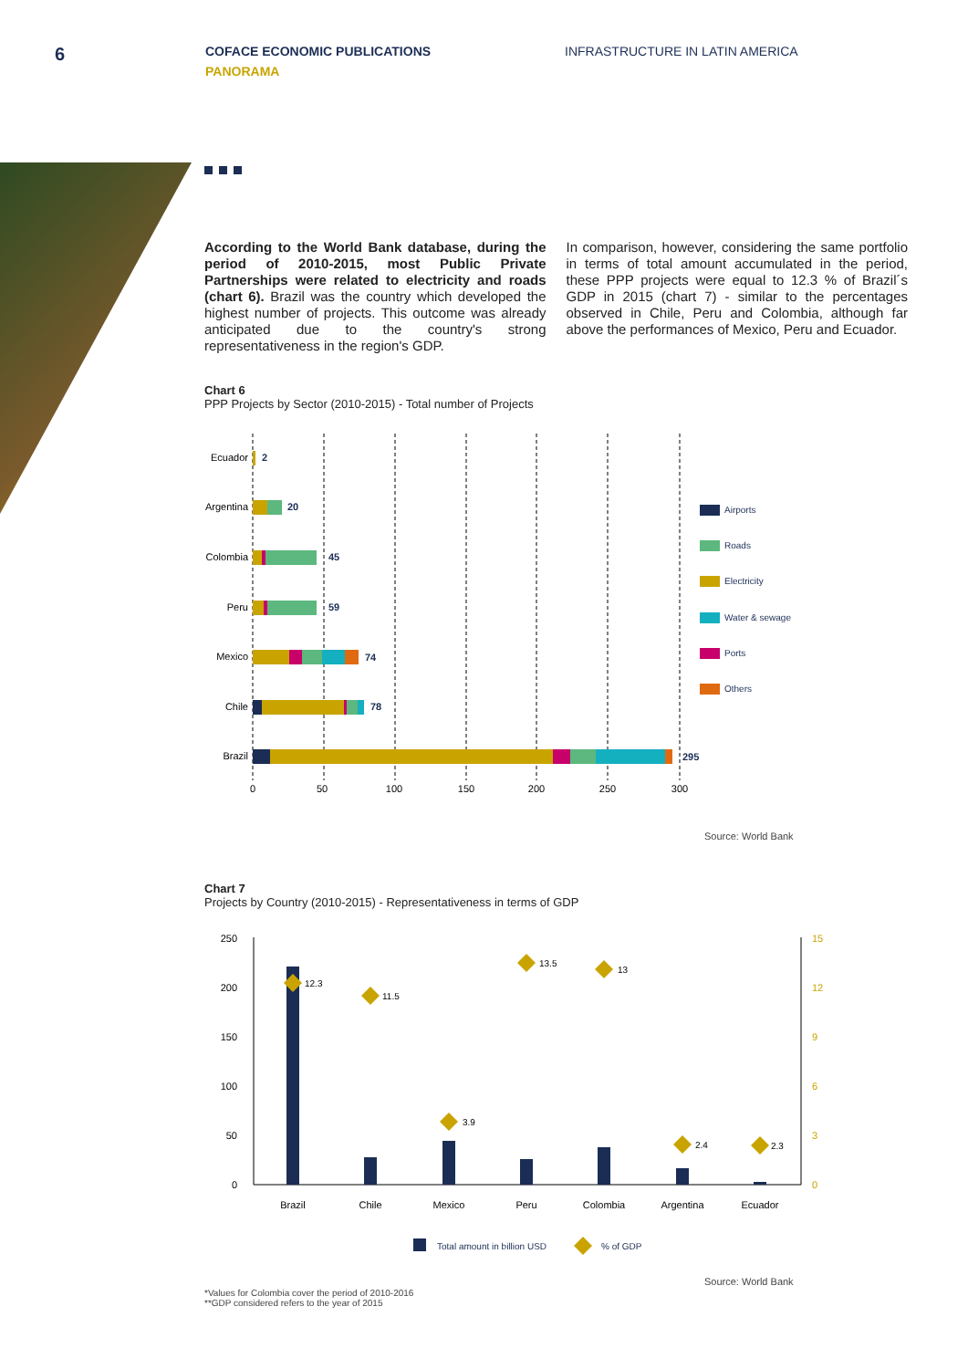6
COFACE ECONOMIC PUBLICATIONS
PANORAMA
INFRASTRUCTURE IN LATIN AMERICA
According to the World Bank database, during the period of 2010-2015, most Public Private Partnerships were related to electricity and roads (chart 6). Brazil was the country which developed the highest number of projects. This outcome was already anticipated due to the country's strong representativeness in the region's GDP.
In comparison, however, considering the same portfolio in terms of total amount accumulated in the period, these PPP projects were equal to 12.3 % of Brazil´s GDP in 2015 (chart 7) - similar to the percentages observed in Chile, Peru and Colombia, although far above the performances of Mexico, Peru and Ecuador.
Chart 6
PPP Projects by Sector (2010-2015) - Total number of Projects
Ecuador
Argentina
Colombia
Peru
Mexico
Chile
Brazil
2
20
45
59
74
78
295
0
50
100
150
200
250
300
Airports
Roads
Electricity
Water & sewage
Ports
Others
Source: World Bank
Chart 7
Projects by Country (2010-2015) - Representativeness in terms of GDP
250
200
150
100
50
0
15
12
9
6
3
0
12.3
11.5
3.9
13.5
13
2.4
2.3
Brazil
Chile
Mexico
Peru
Colombia
Argentina
Ecuador
Total amount in billion USD
% of GDP
Source: World Bank
*Values for Colombia cover the period of 2010-2016
**GDP considered refers to the year of 2015